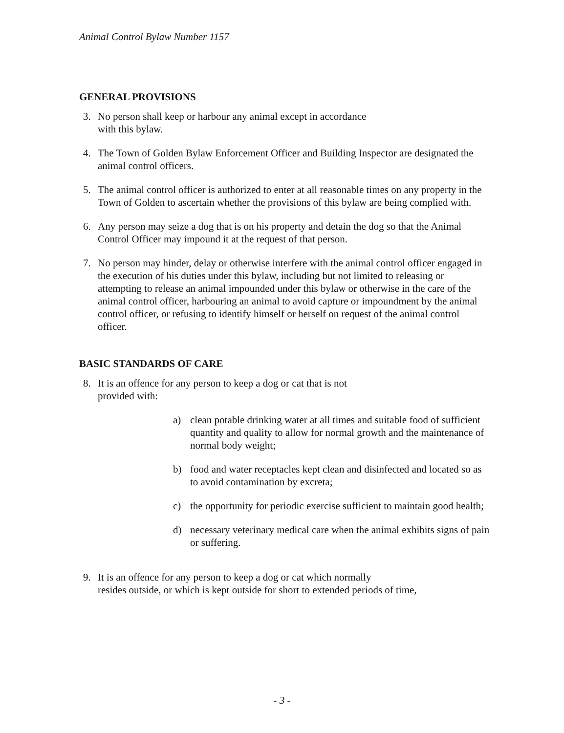Animal Control Bylaw Number 1157
GENERAL PROVISIONS
3. No person shall keep or harbour any animal except in accordance
with this bylaw.
4. The Town of Golden Bylaw Enforcement Officer and Building Inspector are designated the animal control officers.
5. The animal control officer is authorized to enter at all reasonable times on any property in the Town of Golden to ascertain whether the provisions of this bylaw are being complied with.
6. Any person may seize a dog that is on his property and detain the dog so that the Animal Control Officer may impound it at the request of that person.
7. No person may hinder, delay or otherwise interfere with the animal control officer engaged in the execution of his duties under this bylaw, including but not limited to releasing or attempting to release an animal impounded under this bylaw or otherwise in the care of the animal control officer, harbouring an animal to avoid capture or impoundment by the animal control officer, or refusing to identify himself or herself on request of the animal control officer.
BASIC STANDARDS OF CARE
8. It is an offence for any person to keep a dog or cat that is not
provided with:
a) clean potable drinking water at all times and suitable food of sufficient quantity and quality to allow for normal growth and the maintenance of normal body weight;
b) food and water receptacles kept clean and disinfected and located so as to avoid contamination by excreta;
c) the opportunity for periodic exercise sufficient to maintain good health;
d) necessary veterinary medical care when the animal exhibits signs of pain or suffering.
9. It is an offence for any person to keep a dog or cat which normally
resides outside, or which is kept outside for short to extended periods of time,
- 3 -